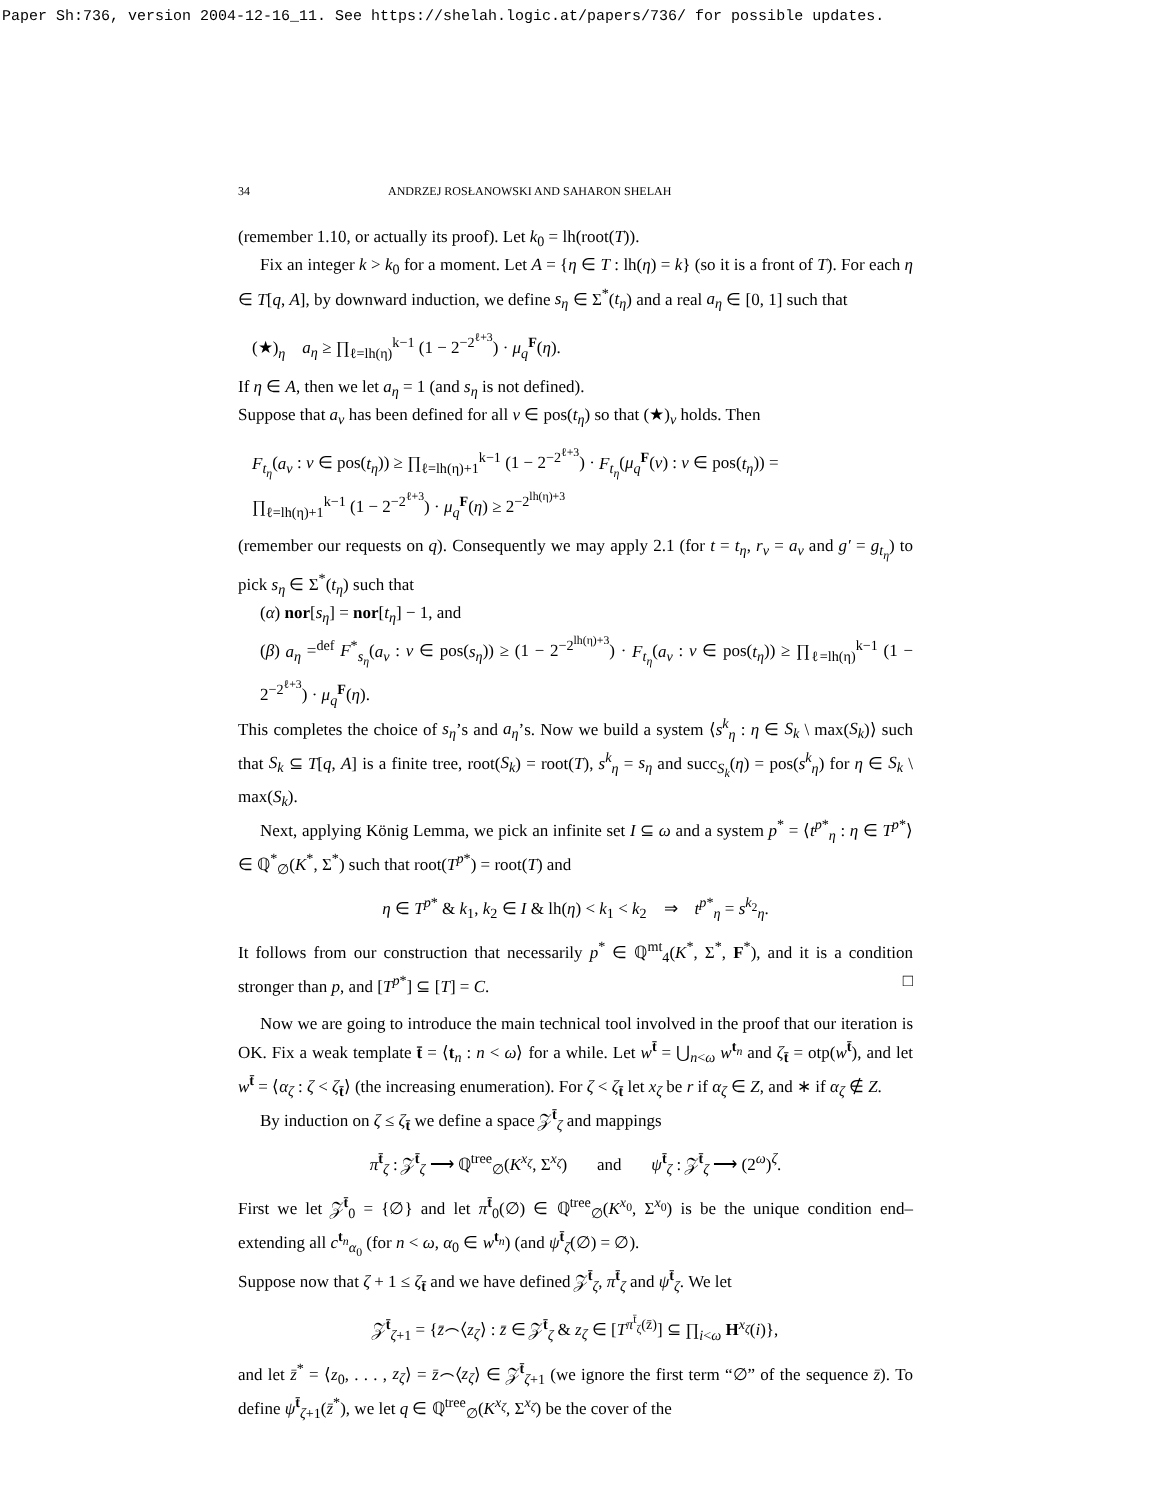Paper Sh:736, version 2004-12-16_11. See https://shelah.logic.at/papers/736/ for possible updates.
34 ANDRZEJ ROSŁANOWSKI AND SAHARON SHELAH
(remember 1.10, or actually its proof). Let k<sub>0</sub> = lh(root(T)).
Fix an integer k > k<sub>0</sub> for a moment. Let A = {η ∈ T : lh(η) = k} (so it is a front of T). For each η ∈ T[q, A], by downward induction, we define s<sub>η</sub> ∈ Σ<sup>*</sup>(t<sub>η</sub>) and a real a<sub>η</sub> ∈ [0, 1] such that
(★)<sub>η</sub> a<sub>η</sub> ≥ ∏<sub>ℓ=lh(η)</sub><sup>k−1</sup> (1 − 2<sup>−2<sup>ℓ+3</sup></sup>) · μ<sub>q</sub><sup>F</sup>(η).
If η ∈ A, then we let a<sub>η</sub> = 1 (and s<sub>η</sub> is not defined).
Suppose that a<sub>ν</sub> has been defined for all ν ∈ pos(t<sub>η</sub>) so that (★)<sub>ν</sub> holds. Then
F<sub>t<sub>η</sub></sub>(a<sub>ν</sub> : ν ∈ pos(t<sub>η</sub>)) ≥ ∏<sub>ℓ=lh(η)+1</sub><sup>k−1</sup> (1 − 2<sup>−2<sup>ℓ+3</sup></sup>) · F<sub>t<sub>η</sub></sub>(μ<sub>q</sub><sup>F</sup>(ν) : ν ∈ pos(t<sub>η</sub>)) =
∏<sub>ℓ=lh(η)+1</sub><sup>k−1</sup> (1 − 2<sup>−2<sup>ℓ+3</sup></sup>) · μ<sub>q</sub><sup>F</sup>(η) ≥ 2<sup>−2<sup>lh(η)+3</sup></sup>
(remember our requests on q). Consequently we may apply 2.1 (for t = t<sub>η</sub>, r<sub>ν</sub> = a<sub>ν</sub> and g′ = g<sub>t<sub>η</sub></sub>) to pick s<sub>η</sub> ∈ Σ<sup>*</sup>(t<sub>η</sub>) such that
(α) nor[s<sub>η</sub>] = nor[t<sub>η</sub>] − 1, and
(β) a<sub>η</sub> =<sup>def</sup> F<sup>*</sup><sub>s<sub>η</sub></sub>(a<sub>ν</sub> : ν ∈ pos(s<sub>η</sub>)) ≥ (1 − 2<sup>−2<sup>lh(η)+3</sup></sup>) · F<sub>t<sub>η</sub></sub>(a<sub>ν</sub> : ν ∈ pos(t<sub>η</sub>)) ≥ ∏<sub>ℓ=lh(η)</sub><sup>k−1</sup> (1 − 2<sup>−2<sup>ℓ+3</sup></sup>) · μ<sub>q</sub><sup>F</sup>(η).
This completes the choice of s<sub>η</sub>’s and a<sub>η</sub>’s. Now we build a system ⟨s<sup>k</sup><sub>η</sub> : η ∈ S<sub>k</sub> \ max(S<sub>k</sub>)⟩ such that S<sub>k</sub> ⊆ T[q, A] is a finite tree, root(S<sub>k</sub>) = root(T), s<sup>k</sup><sub>η</sub> = s<sub>η</sub> and succ<sub>S<sub>k</sub></sub>(η) = pos(s<sup>k</sup><sub>η</sub>) for η ∈ S<sub>k</sub> \ max(S<sub>k</sub>).
Next, applying König Lemma, we pick an infinite set I ⊆ ω and a system p<sup>*</sup> = ⟨t<sup>p*</sup><sub>η</sub> : η ∈ T<sup>p*</sup>⟩ ∈ ℚ<sup>*</sup><sub>∅</sub>(K<sup>*</sup>, Σ<sup>*</sup>) such that root(T<sup>p*</sup>) = root(T) and
η ∈ T<sup>p*</sup> & k<sub>1</sub>, k<sub>2</sub> ∈ I & lh(η) < k<sub>1</sub> < k<sub>2</sub> ⇒ t<sup>p*</sup><sub>η</sub> = s<sup>k<sub>2</sub></sup><sub>η</sub>.
It follows from our construction that necessarily p<sup>*</sup> ∈ ℚ<sup>mt</sup><sub>4</sub>(K<sup>*</sup>, Σ<sup>*</sup>, F<sup>*</sup>), and it is a condition stronger than p, and [T<sup>p*</sup>] ⊆ [T] = C. □
Now we are going to introduce the main technical tool involved in the proof that our iteration is OK. Fix a weak template t̄ = ⟨t<sub>n</sub> : n < ω⟩ for a while. Let w<sup>t̄</sup> = ⋃<sub>n<ω</sub> w<sup>t<sub>n</sub></sup> and ζ<sub>t̄</sub> = otp(w<sup>t̄</sup>), and let w<sup>t̄</sup> = ⟨α<sub>ζ</sub> : ζ < ζ<sub>t̄</sub>⟩ (the increasing enumeration). For ζ < ζ<sub>t̄</sub> let x<sub>ζ</sub> be r if α<sub>ζ</sub> ∈ Z, and ∗ if α<sub>ζ</sub> ∉ Z.
By induction on ζ ≤ ζ<sub>t̄</sub> we define a space 𝒵<sup>t̄</sup><sub>ζ</sub> and mappings
π<sup>t̄</sup><sub>ζ</sub> : 𝒵<sup>t̄</sup><sub>ζ</sub> ⟶ ℚ<sup>tree</sup><sub>∅</sub>(K<sup>x<sub>ζ</sub></sup>, Σ<sup>x<sub>ζ</sub></sup>) and ψ<sup>t̄</sup><sub>ζ</sub> : 𝒵<sup>t̄</sup><sub>ζ</sub> ⟶ (2<sup>ω</sup>)<sup>ζ</sup>.
First we let 𝒵<sup>t̄</sup><sub>0</sub> = {∅} and let π<sup>t̄</sup><sub>0</sub>(∅) ∈ ℚ<sup>tree</sup><sub>∅</sub>(K<sup>x<sub>0</sub></sup>, Σ<sup>x<sub>0</sub></sup>) is be the unique condition end–extending all c<sup>t<sub>n</sub></sup><sub>α<sub>0</sub></sub> (for n < ω, α<sub>0</sub> ∈ w<sup>t<sub>n</sub></sup>) (and ψ<sup>t̄</sup><sub>ζ</sub>(∅) = ∅).
Suppose now that ζ + 1 ≤ ζ<sub>t̄</sub> and we have defined 𝒵<sup>t̄</sup><sub>ζ</sub>, π<sup>t̄</sup><sub>ζ</sub> and ψ<sup>t̄</sup><sub>ζ</sub>. We let
𝒵<sup>t̄</sup><sub>ζ+1</sub> = {z̄⌢⟨z<sub>ζ</sub>⟩ : z̄ ∈ 𝒵<sup>t̄</sup><sub>ζ</sub> & z<sub>ζ</sub> ∈ [T<sup>π<sup>t̄</sup><sub>ζ</sub>(z̄)</sup>] ⊆ ∏<sub>i<ω</sub> H<sup>x<sub>ζ</sub></sup>(i)},
and let z̄<sup>*</sup> = ⟨z<sub>0</sub>, . . . , z<sub>ζ</sub>⟩ = z̄⌢⟨z<sub>ζ</sub>⟩ ∈ 𝒵<sup>t̄</sup><sub>ζ+1</sub> (we ignore the first term “∅” of the sequence z̄). To define ψ<sup>t̄</sup><sub>ζ+1</sub>(z̄<sup>*</sup>), we let q ∈ ℚ<sup>tree</sup><sub>∅</sub>(K<sup>x<sub>ζ</sub></sup>, Σ<sup>x<sub>ζ</sub></sup>) be the cover of the